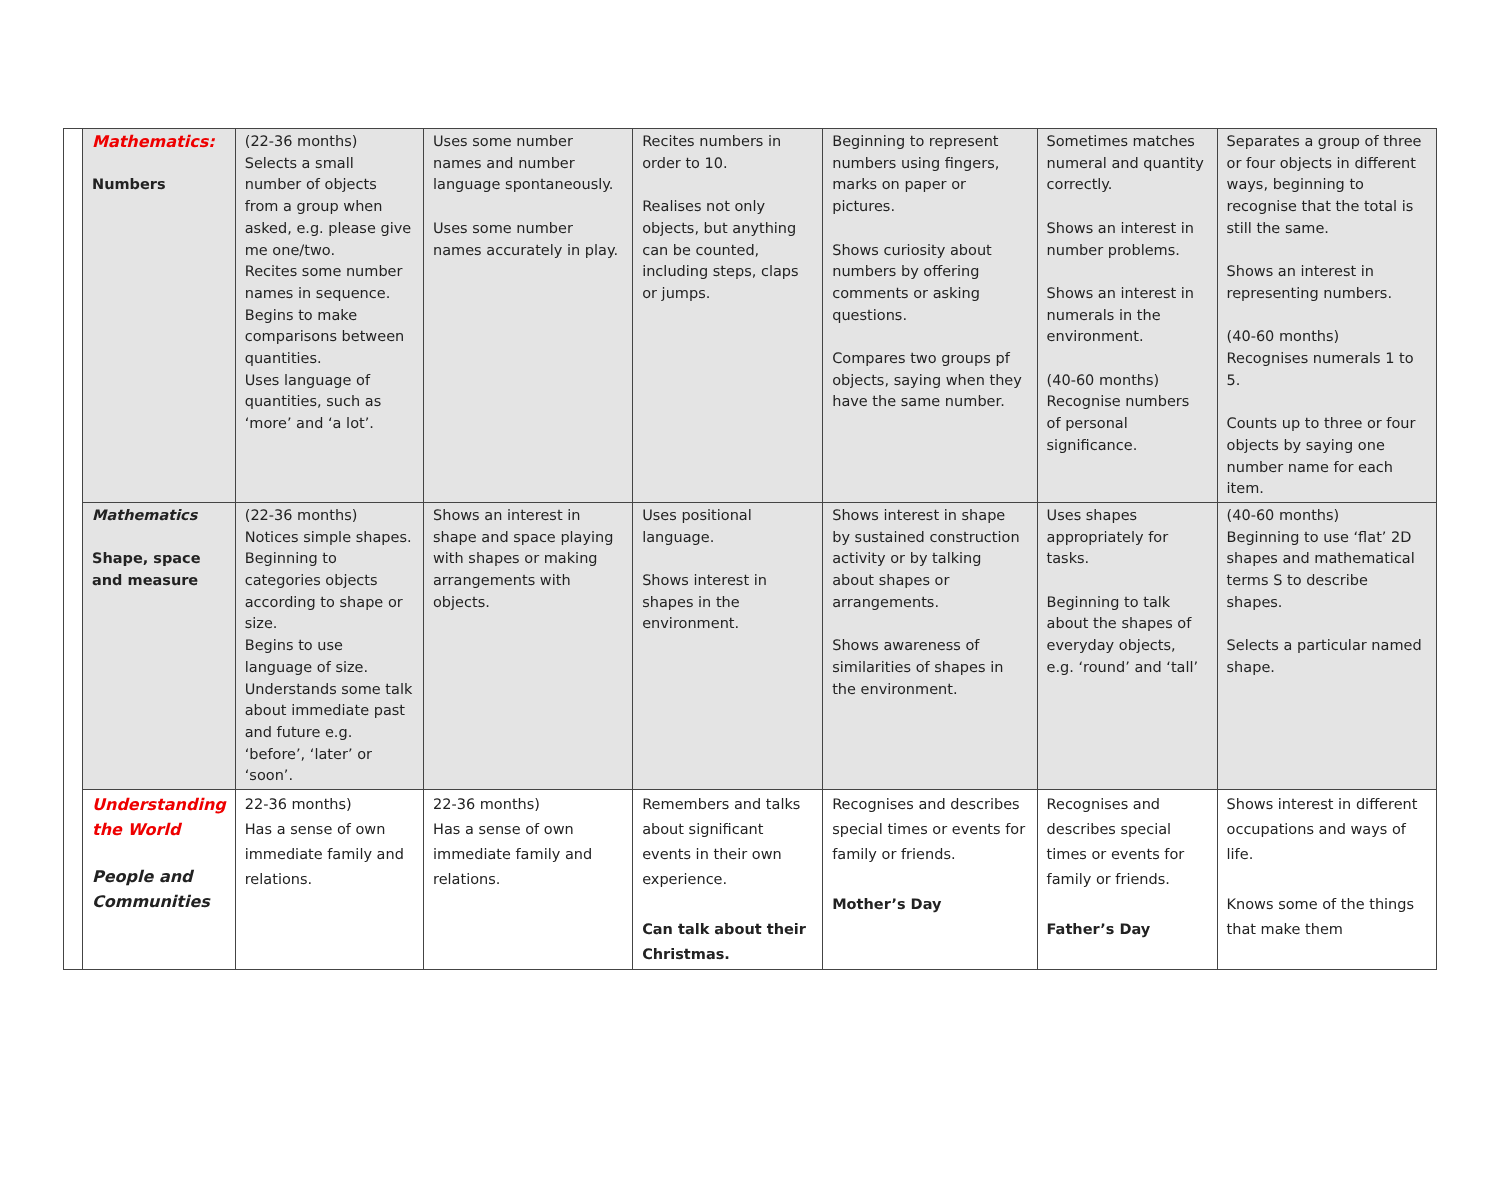| | Mathematics: Numbers | (22-36 months) Selects a small number of objects from a group when asked, e.g. please give me one/two. Recites some number names in sequence. Begins to make comparisons between quantities. Uses language of quantities, such as ‘more’ and ‘a lot’. | Uses some number names and number language spontaneously. Uses some number names accurately in play. | Recites numbers in order to 10. Realises not only objects, but anything can be counted, including steps, claps or jumps. | Beginning to represent numbers using fingers, marks on paper or pictures. Shows curiosity about numbers by offering comments or asking questions. Compares two groups pf objects, saying when they have the same number. | Sometimes matches numeral and quantity correctly. Shows an interest in number problems. Shows an interest in numerals in the environment. (40-60 months) Recognise numbers of personal significance. | Separates a group of three or four objects in different ways, beginning to recognise that the total is still the same. Shows an interest in representing numbers. (40-60 months) Recognises numerals 1 to 5. Counts up to three or four objects by saying one number name for each item. |
| | Mathematics Shape, space and measure | (22-36 months) Notices simple shapes. Beginning to categories objects according to shape or size. Begins to use language of size. Understands some talk about immediate past and future e.g. ‘before’, ‘later’ or ‘soon’. | Shows an interest in shape and space playing with shapes or making arrangements with objects. | Uses positional language. Shows interest in shapes in the environment. | Shows interest in shape by sustained construction activity or by talking about shapes or arrangements. Shows awareness of similarities of shapes in the environment. | Uses shapes appropriately for tasks. Beginning to talk about the shapes of everyday objects, e.g. ‘round’ and ‘tall’ | (40-60 months) Beginning to use ‘flat’ 2D shapes and mathematical terms S to describe shapes. Selects a particular named shape. |
| | Understanding the World People and Communities | 22-36 months) Has a sense of own immediate family and relations. | 22-36 months) Has a sense of own immediate family and relations. | Remembers and talks about significant events in their own experience. Can talk about their Christmas. | Recognises and describes special times or events for family or friends. Mother’s Day | Recognises and describes special times or events for family or friends. Father’s Day | Shows interest in different occupations and ways of life. Knows some of the things that make them |